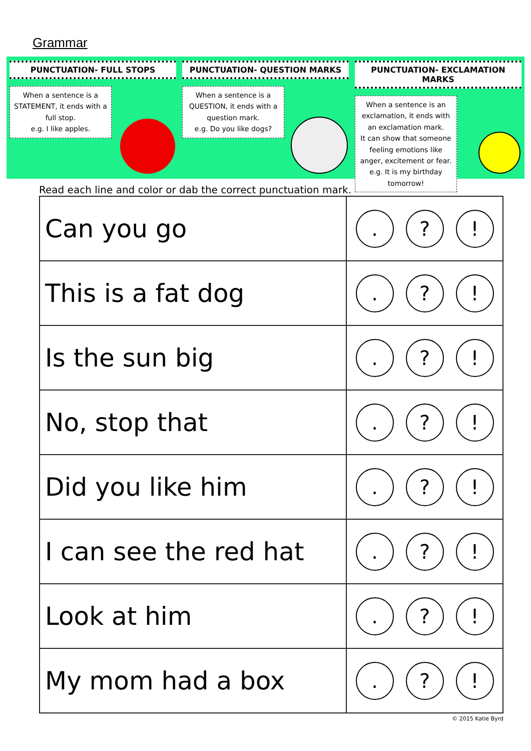Grammar
PUNCTUATION- FULL STOPS
When a sentence is a STATEMENT, it ends with a full stop.
e.g. I like apples.
PUNCTUATION- QUESTION MARKS
When a sentence is a QUESTION, it ends with a question mark.
e.g. Do you like dogs?
PUNCTUATION- EXCLAMATION MARKS
When a sentence is an exclamation, it ends with an exclamation mark.
It can show that someone feeling emotions like anger, excitement or fear.
e.g. It is my birthday tomorrow!
Read each line and color or dab the correct punctuation mark.
| Can you go | . ? ! |
| This is a fat dog | . ? ! |
| Is the sun big | . ? ! |
| No, stop that | . ? ! |
| Did you like him | . ? ! |
| I can see the red hat | . ? ! |
| Look at him | . ? ! |
| My mom had a box | . ? ! |
© 2015 Katie Byrd